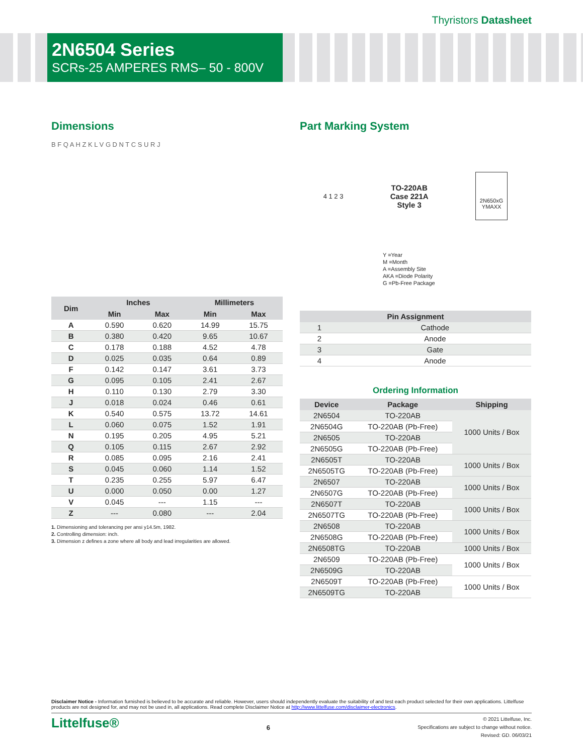Thyristors Datasheet
2N6504 Series
SCRs-25 AMPERES RMS– 50 - 800V
Dimensions
B F Q A H Z K L V G D N T C S U R J
| Dim | Inches | | Millimeters | |
| --- | --- | --- | --- | --- |
| | Min | Max | Min | Max |
| A | 0.590 | 0.620 | 14.99 | 15.75 |
| B | 0.380 | 0.420 | 9.65 | 10.67 |
| C | 0.178 | 0.188 | 4.52 | 4.78 |
| D | 0.025 | 0.035 | 0.64 | 0.89 |
| F | 0.142 | 0.147 | 3.61 | 3.73 |
| G | 0.095 | 0.105 | 2.41 | 2.67 |
| H | 0.110 | 0.130 | 2.79 | 3.30 |
| J | 0.018 | 0.024 | 0.46 | 0.61 |
| K | 0.540 | 0.575 | 13.72 | 14.61 |
| L | 0.060 | 0.075 | 1.52 | 1.91 |
| N | 0.195 | 0.205 | 4.95 | 5.21 |
| Q | 0.105 | 0.115 | 2.67 | 2.92 |
| R | 0.085 | 0.095 | 2.16 | 2.41 |
| S | 0.045 | 0.060 | 1.14 | 1.52 |
| T | 0.235 | 0.255 | 5.97 | 6.47 |
| U | 0.000 | 0.050 | 0.00 | 1.27 |
| V | 0.045 | --- | 1.15 | --- |
| Z | --- | 0.080 | --- | 2.04 |
1. Dimensioning and tolerancing per ansi y14.5m, 1982.
2. Controlling dimension: inch.
3. Dimension z defines a zone where all body and lead irregularities are allowed.
Part Marking System
4 1 2 3 TO-220AB
Case 221A
Style 3
2N650xG
YMAXX
Y =Year
M =Month
A =Assembly Site
AKA =Diode Polarity
G =Pb-Free Package
| Pin Assignment | |
| --- | --- |
| 1 | Cathode |
| 2 | Anode |
| 3 | Gate |
| 4 | Anode |
Ordering Information
| Device | Package | Shipping |
| --- | --- | --- |
| 2N6504 | TO-220AB | 1000 Units / Box |
| 2N6504G | TO-220AB (Pb-Free) | |
| 2N6505 | TO-220AB | |
| 2N6505G | TO-220AB (Pb-Free) | |
| 2N6505T | TO-220AB | 1000 Units / Box |
| 2N6505TG | TO-220AB (Pb-Free) | |
| 2N6507 | TO-220AB | 1000 Units / Box |
| 2N6507G | TO-220AB (Pb-Free) | |
| 2N6507T | TO-220AB | 1000 Units / Box |
| 2N6507TG | TO-220AB (Pb-Free) | |
| 2N6508 | TO-220AB | 1000 Units / Box |
| 2N6508G | TO-220AB (Pb-Free) | |
| 2N6508TG | TO-220AB | 1000 Units / Box |
| 2N6509 | TO-220AB (Pb-Free) | 1000 Units / Box |
| 2N6509G | TO-220AB | |
| 2N6509T | TO-220AB (Pb-Free) | 1000 Units / Box |
| 2N6509TG | TO-220AB | |
Disclaimer Notice - Information furnished is believed to be accurate and reliable. However, users should independently evaluate the suitability of and test each product selected for their own applications. Littelfuse products are not designed for, and may not be used in, all applications. Read complete Disclaimer Notice at http://www.littelfuse.com/disclaimer-electronics.
Littelfuse® 6 © 2021 Littelfuse, Inc.
Specifications are subject to change without notice.
Revised: GD. 06/03/21